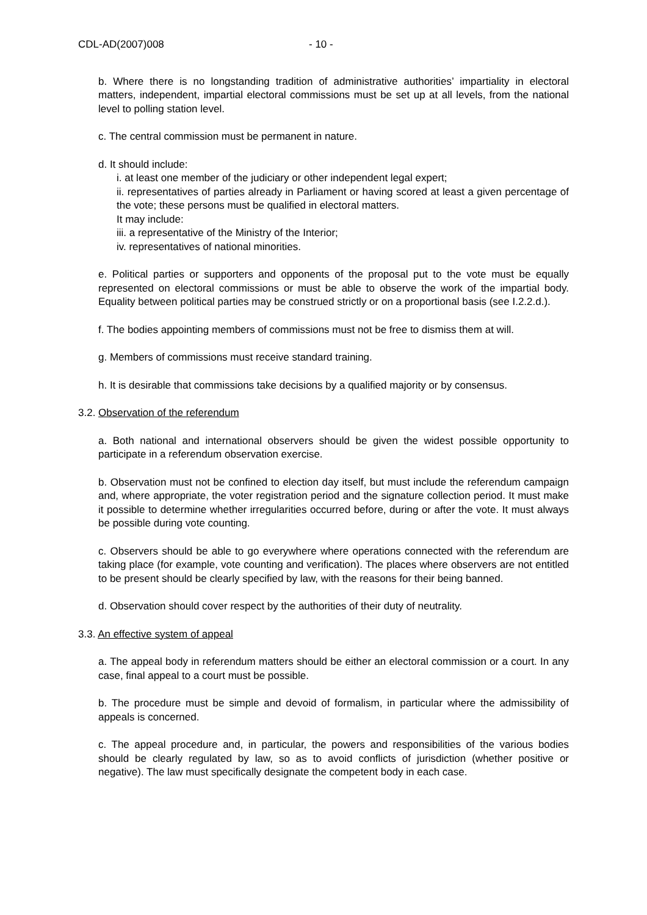CDL-AD(2007)008 - 10 -
b. Where there is no longstanding tradition of administrative authorities’ impartiality in electoral matters, independent, impartial electoral commissions must be set up at all levels, from the national level to polling station level.
c. The central commission must be permanent in nature.
d. It should include:
i. at least one member of the judiciary or other independent legal expert;
ii. representatives of parties already in Parliament or having scored at least a given percentage of the vote; these persons must be qualified in electoral matters.
It may include:
iii. a representative of the Ministry of the Interior;
iv. representatives of national minorities.
e. Political parties or supporters and opponents of the proposal put to the vote must be equally represented on electoral commissions or must be able to observe the work of the impartial body. Equality between political parties may be construed strictly or on a proportional basis (see I.2.2.d.).
f. The bodies appointing members of commissions must not be free to dismiss them at will.
g. Members of commissions must receive standard training.
h. It is desirable that commissions take decisions by a qualified majority or by consensus.
3.2. Observation of the referendum
a. Both national and international observers should be given the widest possible opportunity to participate in a referendum observation exercise.
b. Observation must not be confined to election day itself, but must include the referendum campaign and, where appropriate, the voter registration period and the signature collection period. It must make it possible to determine whether irregularities occurred before, during or after the vote. It must always be possible during vote counting.
c. Observers should be able to go everywhere where operations connected with the referendum are taking place (for example, vote counting and verification). The places where observers are not entitled to be present should be clearly specified by law, with the reasons for their being banned.
d. Observation should cover respect by the authorities of their duty of neutrality.
3.3. An effective system of appeal
a. The appeal body in referendum matters should be either an electoral commission or a court. In any case, final appeal to a court must be possible.
b. The procedure must be simple and devoid of formalism, in particular where the admissibility of appeals is concerned.
c. The appeal procedure and, in particular, the powers and responsibilities of the various bodies should be clearly regulated by law, so as to avoid conflicts of jurisdiction (whether positive or negative). The law must specifically designate the competent body in each case.